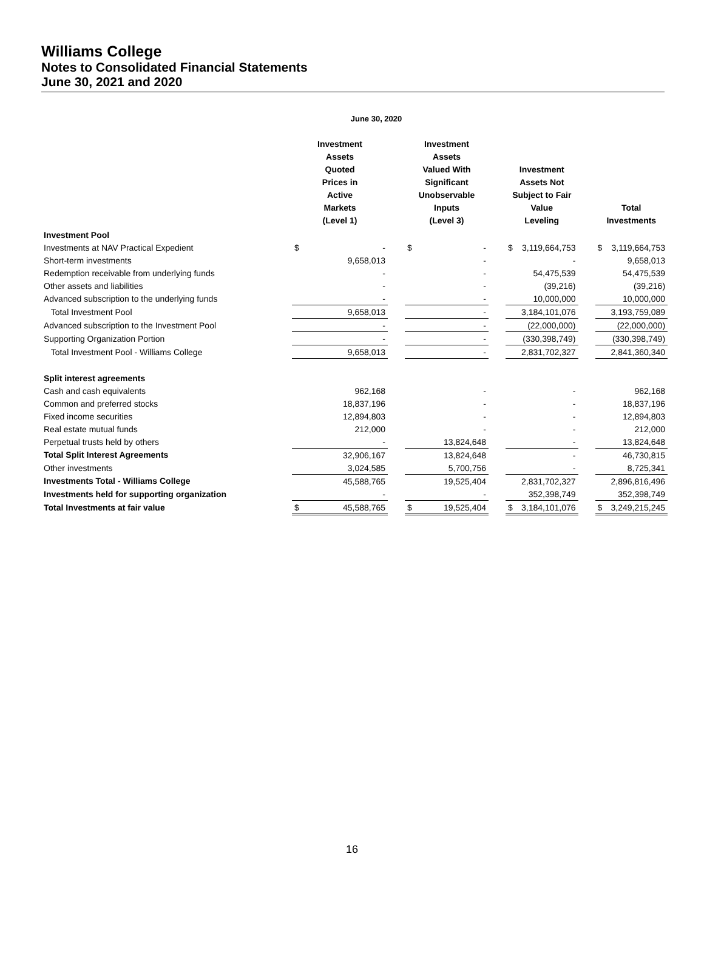Williams College
Notes to Consolidated Financial Statements
June 30, 2021 and 2020
June 30, 2020
| | Investment Assets Quoted Prices in Active Markets (Level 1) | | | Investment Assets Valued With Significant Unobservable Inputs (Level 3) | | | Investment Assets Not Subject to Fair Value Leveling | | | Total Investments | |
| --- | --- | --- | --- | --- | --- | --- | --- | --- | --- | --- | --- |
| Investment Pool | | | | | | | | | | | |
| Investments at NAV Practical Expedient | $ | - | | $ | - | | $ | 3,119,664,753 | | $ | 3,119,664,753 |
| Short-term investments | | 9,658,013 | | | - | | | - | | | 9,658,013 |
| Redemption receivable from underlying funds | | - | | | - | | | 54,475,539 | | | 54,475,539 |
| Other assets and liabilities | | - | | | - | | | (39,216) | | | (39,216) |
| Advanced subscription to the underlying funds | | - | | | - | | | 10,000,000 | | | 10,000,000 |
| Total Investment Pool | | 9,658,013 | | | - | | | 3,184,101,076 | | | 3,193,759,089 |
| Advanced subscription to the Investment Pool | | - | | | - | | | (22,000,000) | | | (22,000,000) |
| Supporting Organization Portion | | - | | | - | | | (330,398,749) | | | (330,398,749) |
| Total Investment Pool - Williams College | | 9,658,013 | | | - | | | 2,831,702,327 | | | 2,841,360,340 |
| Split interest agreements | | | | | | | | | | | |
| Cash and cash equivalents | | 962,168 | | | - | | | - | | | 962,168 |
| Common and preferred stocks | | 18,837,196 | | | - | | | - | | | 18,837,196 |
| Fixed income securities | | 12,894,803 | | | - | | | - | | | 12,894,803 |
| Real estate mutual funds | | 212,000 | | | - | | | - | | | 212,000 |
| Perpetual trusts held by others | | - | | | 13,824,648 | | | - | | | 13,824,648 |
| Total Split Interest Agreements | | 32,906,167 | | | 13,824,648 | | | - | | | 46,730,815 |
| Other investments | | 3,024,585 | | | 5,700,756 | | | - | | | 8,725,341 |
| Investments Total - Williams College | | 45,588,765 | | | 19,525,404 | | | 2,831,702,327 | | | 2,896,816,496 |
| Investments held for supporting organization | | - | | | - | | | 352,398,749 | | | 352,398,749 |
| Total Investments at fair value | $ | 45,588,765 | | $ | 19,525,404 | | $ | 3,184,101,076 | | $ | 3,249,215,245 |
16